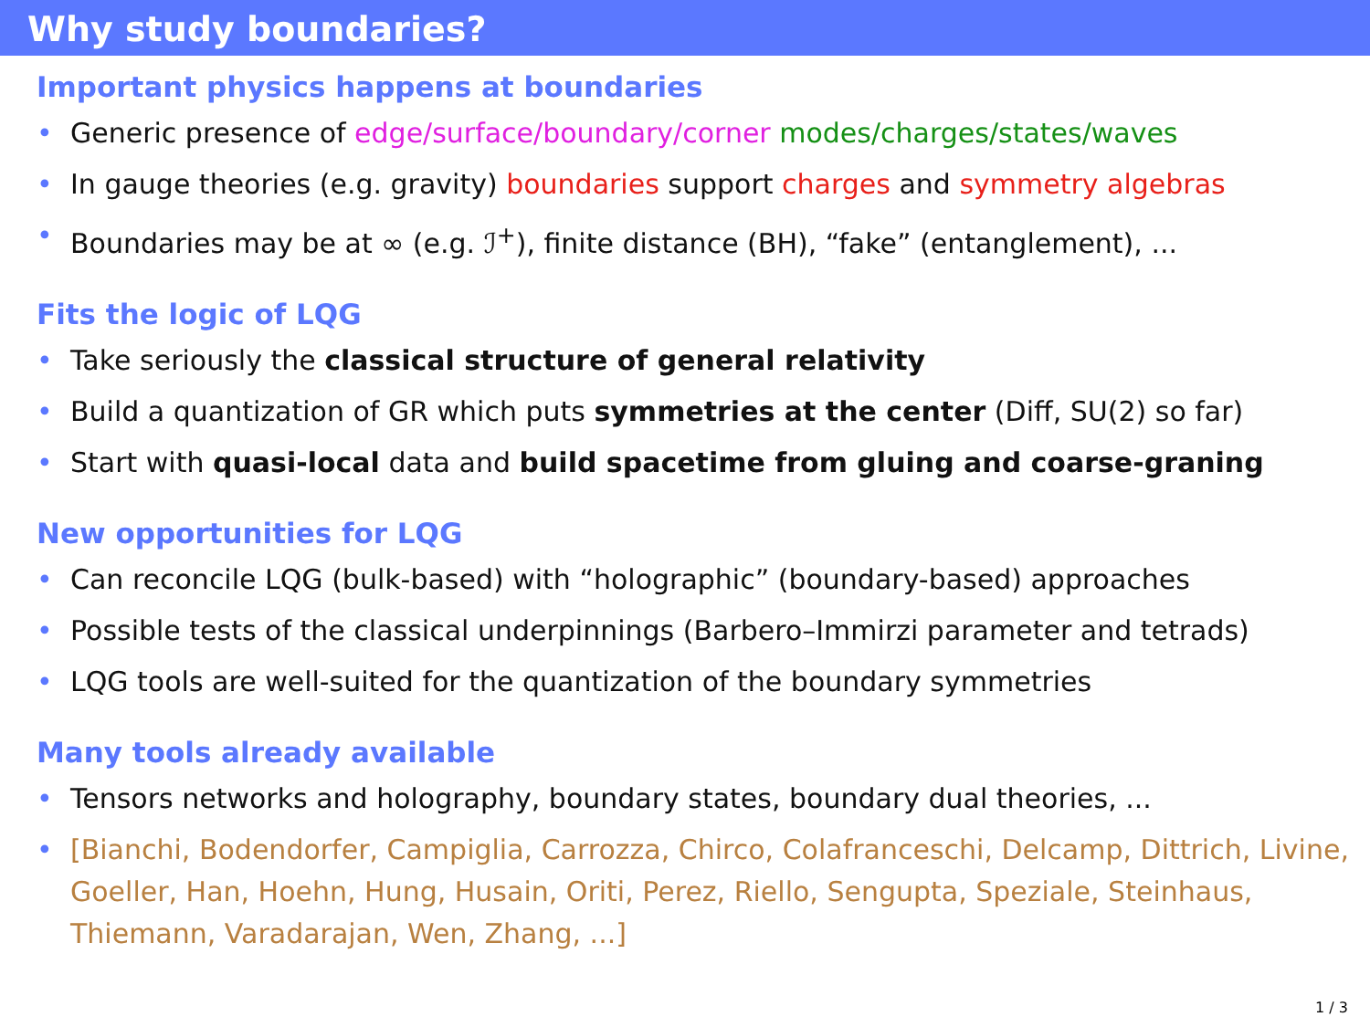Why study boundaries?
Important physics happens at boundaries
• Generic presence of edge/surface/boundary/corner modes/charges/states/waves
• In gauge theories (e.g. gravity) boundaries support charges and symmetry algebras
• Boundaries may be at ∞ (e.g. ℐ<sup>+</sup>), finite distance (BH), “fake” (entanglement), ...
Fits the logic of LQG
• Take seriously the classical structure of general relativity
• Build a quantization of GR which puts symmetries at the center (Diff, SU(2) so far)
• Start with quasi-local data and build spacetime from gluing and coarse-graning
New opportunities for LQG
• Can reconcile LQG (bulk-based) with “holographic” (boundary-based) approaches
• Possible tests of the classical underpinnings (Barbero–Immirzi parameter and tetrads)
• LQG tools are well-suited for the quantization of the boundary symmetries
Many tools already available
• Tensors networks and holography, boundary states, boundary dual theories, ...
• [Bianchi, Bodendorfer, Campiglia, Carrozza, Chirco, Colafranceschi, Delcamp, Dittrich, Livine, Goeller, Han, Hoehn, Hung, Husain, Oriti, Perez, Riello, Sengupta, Speziale, Steinhaus, Thiemann, Varadarajan, Wen, Zhang, ...]
1 / 3